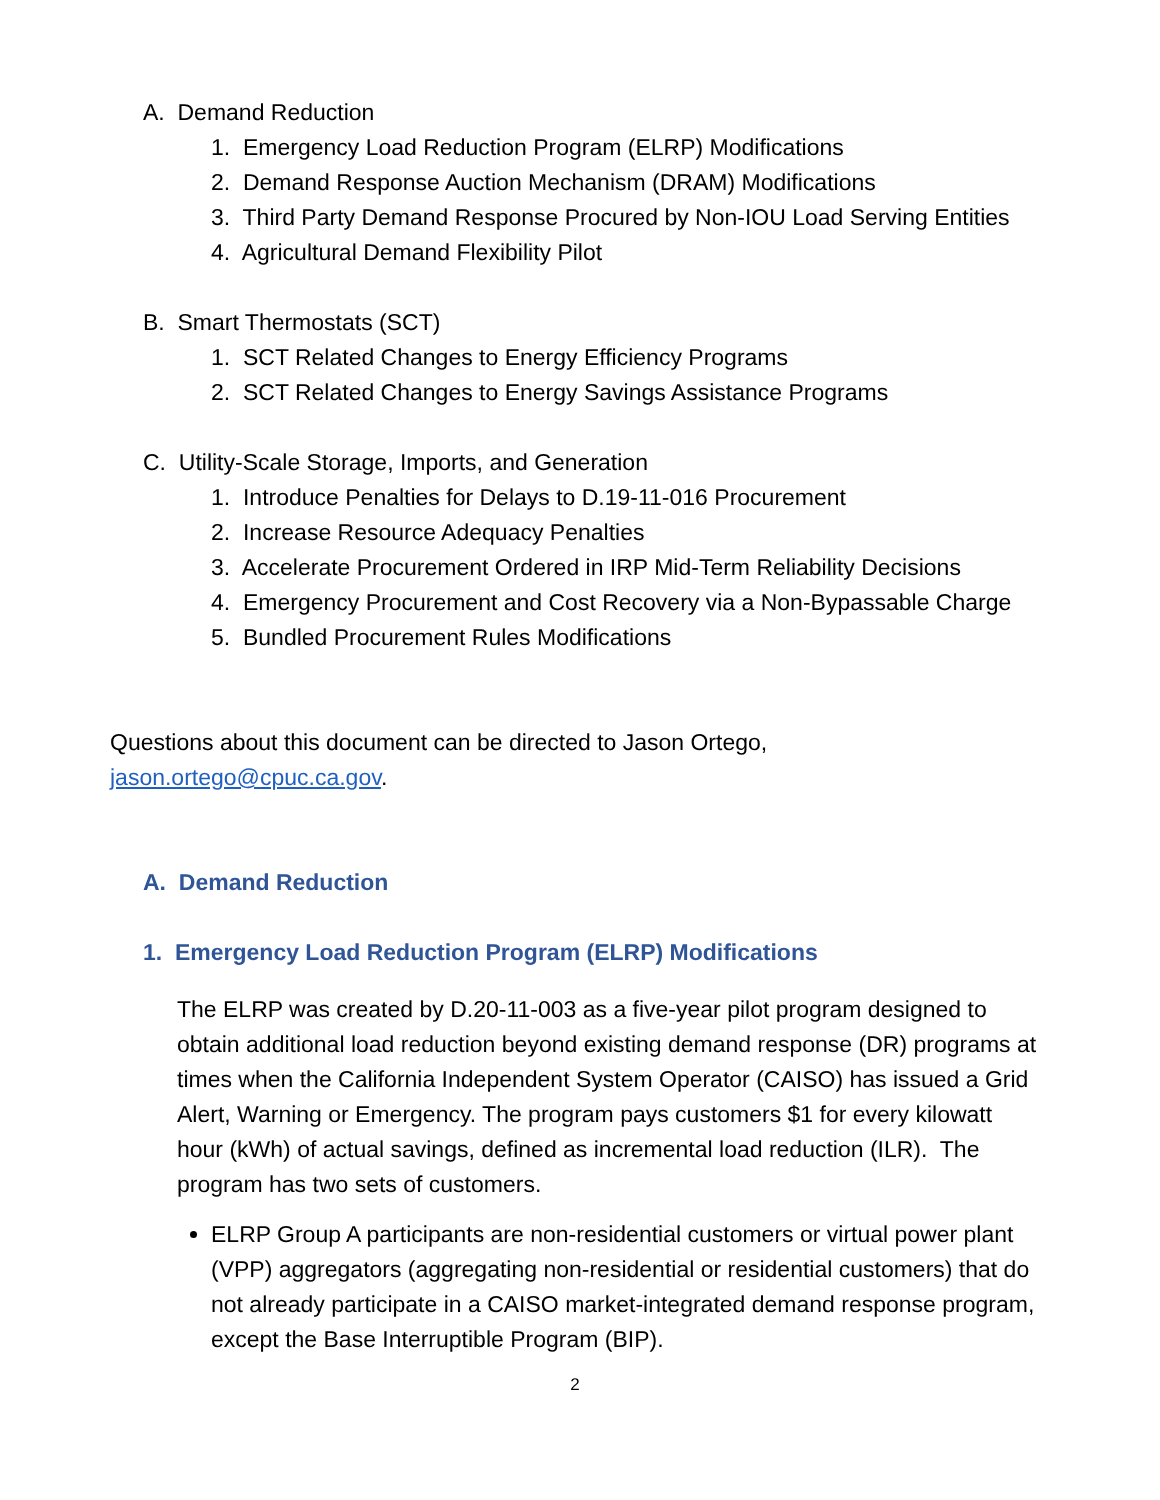A. Demand Reduction
1. Emergency Load Reduction Program (ELRP) Modifications
2. Demand Response Auction Mechanism (DRAM) Modifications
3. Third Party Demand Response Procured by Non-IOU Load Serving Entities
4. Agricultural Demand Flexibility Pilot
B. Smart Thermostats (SCT)
1. SCT Related Changes to Energy Efficiency Programs
2. SCT Related Changes to Energy Savings Assistance Programs
C. Utility-Scale Storage, Imports, and Generation
1. Introduce Penalties for Delays to D.19-11-016 Procurement
2. Increase Resource Adequacy Penalties
3. Accelerate Procurement Ordered in IRP Mid-Term Reliability Decisions
4. Emergency Procurement and Cost Recovery via a Non-Bypassable Charge
5. Bundled Procurement Rules Modifications
Questions about this document can be directed to Jason Ortego,
jason.ortego@cpuc.ca.gov.
A. Demand Reduction
1. Emergency Load Reduction Program (ELRP) Modifications
The ELRP was created by D.20-11-003 as a five-year pilot program designed to obtain additional load reduction beyond existing demand response (DR) programs at times when the California Independent System Operator (CAISO) has issued a Grid Alert, Warning or Emergency. The program pays customers $1 for every kilowatt hour (kWh) of actual savings, defined as incremental load reduction (ILR). The program has two sets of customers.
ELRP Group A participants are non-residential customers or virtual power plant (VPP) aggregators (aggregating non-residential or residential customers) that do not already participate in a CAISO market-integrated demand response program, except the Base Interruptible Program (BIP).
2